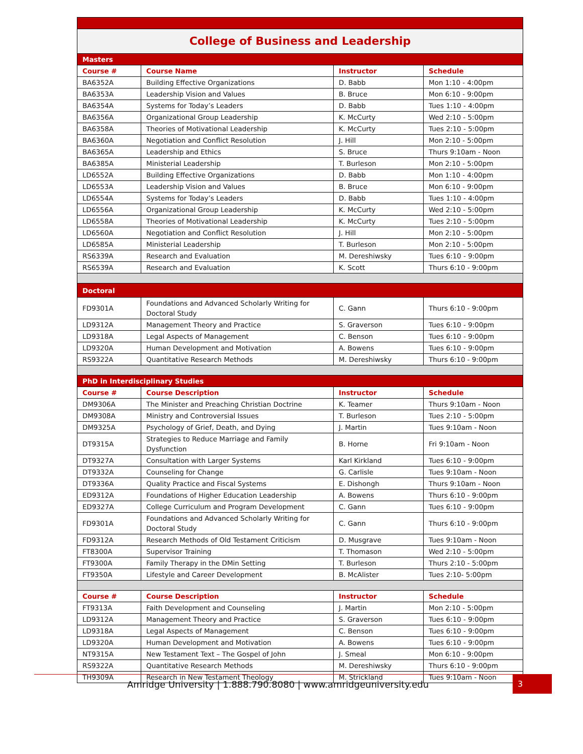| College of Business and Leadership | | | |
| Masters | | | |
| Course # | Course Name | Instructor | Schedule |
| BA6352A | Building Effective Organizations | D. Babb | Mon 1:10 - 4:00pm |
| BA6353A | Leadership Vision and Values | B. Bruce | Mon 6:10 - 9:00pm |
| BA6354A | Systems for Today’s Leaders | D. Babb | Tues 1:10 - 4:00pm |
| BA6356A | Organizational Group Leadership | K. McCurty | Wed 2:10 - 5:00pm |
| BA6358A | Theories of Motivational Leadership | K. McCurty | Tues 2:10 - 5:00pm |
| BA6360A | Negotiation and Conflict Resolution | J. Hill | Mon 2:10 - 5:00pm |
| BA6365A | Leadership and Ethics | S. Bruce | Thurs 9:10am - Noon |
| BA6385A | Ministerial Leadership | T. Burleson | Mon 2:10 - 5:00pm |
| LD6552A | Building Effective Organizations | D. Babb | Mon 1:10 - 4:00pm |
| LD6553A | Leadership Vision and Values | B. Bruce | Mon 6:10 - 9:00pm |
| LD6554A | Systems for Today’s Leaders | D. Babb | Tues 1:10 - 4:00pm |
| LD6556A | Organizational Group Leadership | K. McCurty | Wed 2:10 - 5:00pm |
| LD6558A | Theories of Motivational Leadership | K. McCurty | Tues 2:10 - 5:00pm |
| LD6560A | Negotiation and Conflict Resolution | J. Hill | Mon 2:10 - 5:00pm |
| LD6585A | Ministerial Leadership | T. Burleson | Mon 2:10 - 5:00pm |
| RS6339A | Research and Evaluation | M. Dereshiwsky | Tues 6:10 - 9:00pm |
| RS6539A | Research and Evaluation | K. Scott | Thurs 6:10 - 9:00pm |
| Doctoral | | | |
| FD9301A | Foundations and Advanced Scholarly Writing for Doctoral Study | C. Gann | Thurs 6:10 - 9:00pm |
| LD9312A | Management Theory and Practice | S. Graverson | Tues 6:10 - 9:00pm |
| LD9318A | Legal Aspects of Management | C. Benson | Tues 6:10 - 9:00pm |
| LD9320A | Human Development and Motivation | A. Bowens | Tues 6:10 - 9:00pm |
| RS9322A | Quantitative Research Methods | M. Dereshiwsky | Thurs 6:10 - 9:00pm |
| PhD in Interdisciplinary Studies | | | |
| Course # | Course Description | Instructor | Schedule |
| DM9306A | The Minister and Preaching Christian Doctrine | K. Teamer | Thurs 9:10am - Noon |
| DM9308A | Ministry and Controversial Issues | T. Burleson | Tues 2:10 - 5:00pm |
| DM9325A | Psychology of Grief, Death, and Dying | J. Martin | Tues 9:10am - Noon |
| DT9315A | Strategies to Reduce Marriage and Family Dysfunction | B. Horne | Fri 9:10am - Noon |
| DT9327A | Consultation with Larger Systems | Karl Kirkland | Tues 6:10 - 9:00pm |
| DT9332A | Counseling for Change | G. Carlisle | Tues 9:10am - Noon |
| DT9336A | Quality Practice and Fiscal Systems | E. Dishongh | Thurs 9:10am - Noon |
| ED9312A | Foundations of Higher Education Leadership | A. Bowens | Thurs 6:10 - 9:00pm |
| ED9327A | College Curriculum and Program Development | C. Gann | Tues 6:10 - 9:00pm |
| FD9301A | Foundations and Advanced Scholarly Writing for Doctoral Study | C. Gann | Thurs 6:10 - 9:00pm |
| FD9312A | Research Methods of Old Testament Criticism | D. Musgrave | Tues 9:10am - Noon |
| FT8300A | Supervisor Training | T. Thomason | Wed 2:10 - 5:00pm |
| FT9300A | Family Therapy in the DMin Setting | T. Burleson | Thurs 2:10 - 5:00pm |
| FT9350A | Lifestyle and Career Development | B. McAlister | Tues 2:10- 5:00pm |
| Course # | Course Description | Instructor | Schedule |
| FT9313A | Faith Development and Counseling | J. Martin | Mon 2:10 - 5:00pm |
| LD9312A | Management Theory and Practice | S. Graverson | Tues 6:10 - 9:00pm |
| LD9318A | Legal Aspects of Management | C. Benson | Tues 6:10 - 9:00pm |
| LD9320A | Human Development and Motivation | A. Bowens | Tues 6:10 - 9:00pm |
| NT9315A | New Testament Text – The Gospel of John | J. Smeal | Mon 6:10 - 9:00pm |
| RS9322A | Quantitative Research Methods | M. Dereshiwsky | Thurs 6:10 - 9:00pm |
| TH9309A | Research in New Testament Theology | M. Strickland | Tues 9:10am - Noon |
Amridge University | 1.888.790.8080 | www.amridgeuniversity.edu
3